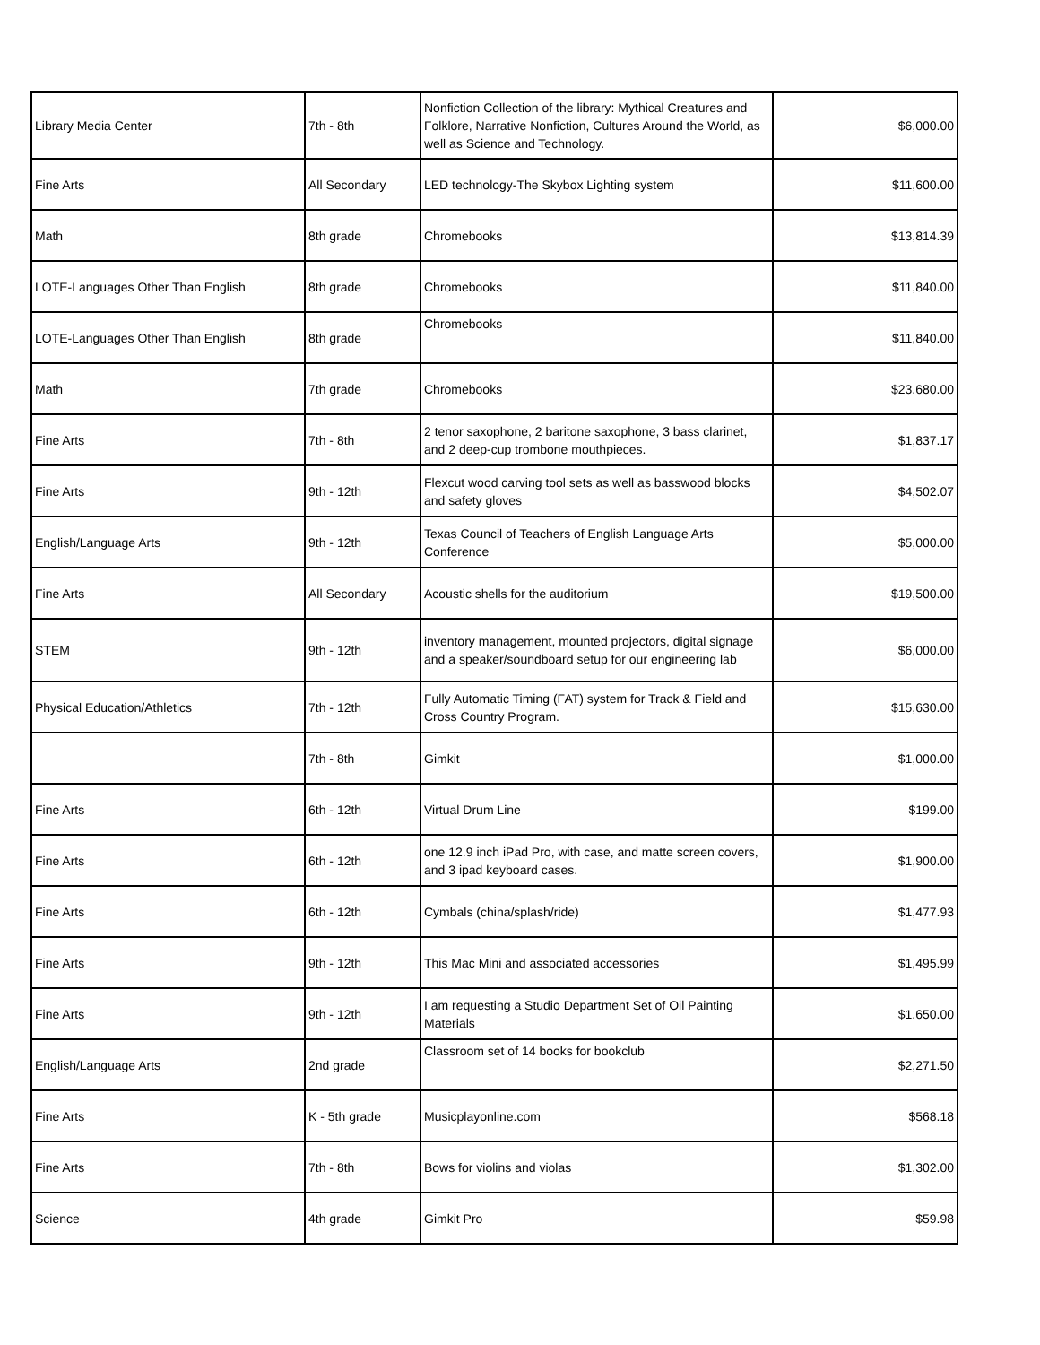| Library Media Center | 7th - 8th | Nonfiction Collection of the library: Mythical Creatures and Folklore, Narrative Nonfiction, Cultures Around the World, as well as Science and Technology. | $6,000.00 |
| Fine Arts | All Secondary | LED technology-The Skybox Lighting system | $11,600.00 |
| Math | 8th grade | Chromebooks | $13,814.39 |
| LOTE-Languages Other Than English | 8th grade | Chromebooks | $11,840.00 |
| LOTE-Languages Other Than English | 8th grade | Chromebooks | $11,840.00 |
| Math | 7th grade | Chromebooks | $23,680.00 |
| Fine Arts | 7th - 8th | 2 tenor saxophone, 2 baritone saxophone, 3 bass clarinet, and 2 deep-cup trombone mouthpieces. | $1,837.17 |
| Fine Arts | 9th - 12th | Flexcut wood carving tool sets as well as basswood blocks and safety gloves | $4,502.07 |
| English/Language Arts | 9th - 12th | Texas Council of Teachers of English Language Arts Conference | $5,000.00 |
| Fine Arts | All Secondary | Acoustic shells for the auditorium | $19,500.00 |
| STEM | 9th - 12th | inventory management, mounted projectors, digital signage and a speaker/soundboard setup for our engineering lab | $6,000.00 |
| Physical Education/Athletics | 7th - 12th | Fully Automatic Timing (FAT) system for Track & Field and Cross Country Program. | $15,630.00 |
| | 7th - 8th | Gimkit | $1,000.00 |
| Fine Arts | 6th - 12th | Virtual Drum Line | $199.00 |
| Fine Arts | 6th - 12th | one 12.9 inch iPad Pro, with case, and matte screen covers, and 3 ipad keyboard cases. | $1,900.00 |
| Fine Arts | 6th - 12th | Cymbals (china/splash/ride) | $1,477.93 |
| Fine Arts | 9th - 12th | This Mac Mini and associated accessories | $1,495.99 |
| Fine Arts | 9th - 12th | I am requesting a Studio Department Set of Oil Painting Materials | $1,650.00 |
| English/Language Arts | 2nd grade | Classroom set of 14 books for bookclub | $2,271.50 |
| Fine Arts | K - 5th grade | Musicplayonline.com | $568.18 |
| Fine Arts | 7th - 8th | Bows for violins and violas | $1,302.00 |
| Science | 4th grade | Gimkit Pro | $59.98 |